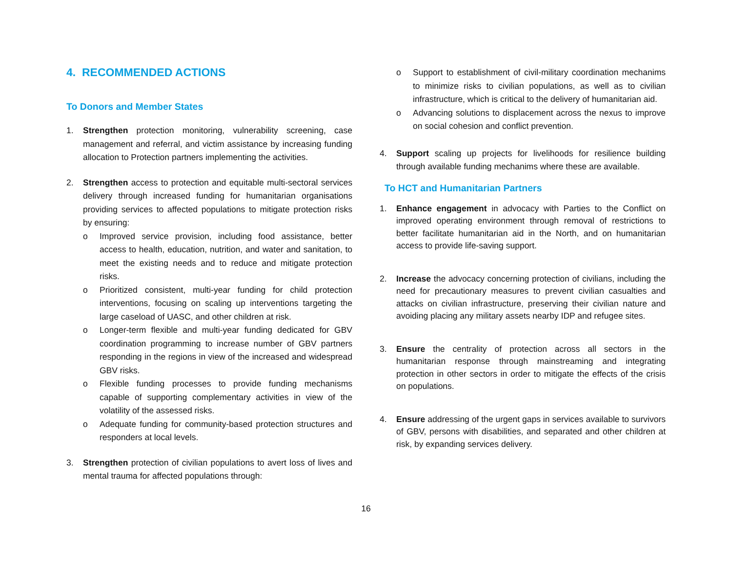4. RECOMMENDED ACTIONS
To Donors and Member States
1. Strengthen protection monitoring, vulnerability screening, case management and referral, and victim assistance by increasing funding allocation to Protection partners implementing the activities.
2. Strengthen access to protection and equitable multi-sectoral services delivery through increased funding for humanitarian organisations providing services to affected populations to mitigate protection risks by ensuring:
o Improved service provision, including food assistance, better access to health, education, nutrition, and water and sanitation, to meet the existing needs and to reduce and mitigate protection risks.
o Prioritized consistent, multi-year funding for child protection interventions, focusing on scaling up interventions targeting the large caseload of UASC, and other children at risk.
o Longer-term flexible and multi-year funding dedicated for GBV coordination programming to increase number of GBV partners responding in the regions in view of the increased and widespread GBV risks.
o Flexible funding processes to provide funding mechanisms capable of supporting complementary activities in view of the volatility of the assessed risks.
o Adequate funding for community-based protection structures and responders at local levels.
3. Strengthen protection of civilian populations to avert loss of lives and mental trauma for affected populations through:
o Support to establishment of civil-military coordination mechanims to minimize risks to civilian populations, as well as to civilian infrastructure, which is critical to the delivery of humanitarian aid.
o Advancing solutions to displacement across the nexus to improve on social cohesion and conflict prevention.
4. Support scaling up projects for livelihoods for resilience building through available funding mechanims where these are available.
To HCT and Humanitarian Partners
1. Enhance engagement in advocacy with Parties to the Conflict on improved operating environment through removal of restrictions to better facilitate humanitarian aid in the North, and on humanitarian access to provide life-saving support.
2. Increase the advocacy concerning protection of civilians, including the need for precautionary measures to prevent civilian casualties and attacks on civilian infrastructure, preserving their civilian nature and avoiding placing any military assets nearby IDP and refugee sites.
3. Ensure the centrality of protection across all sectors in the humanitarian response through mainstreaming and integrating protection in other sectors in order to mitigate the effects of the crisis on populations.
4. Ensure addressing of the urgent gaps in services available to survivors of GBV, persons with disabilities, and separated and other children at risk, by expanding services delivery.
16